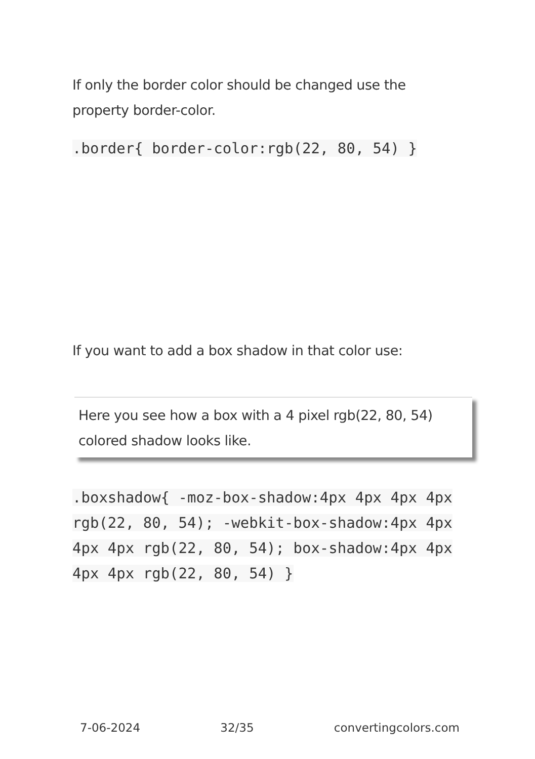If only the border color should be changed use the property border-color.
.border{ border-color:rgb(22, 80, 54) }
If you want to add a box shadow in that color use:
Here you see how a box with a 4 pixel rgb(22, 80, 54) colored shadow looks like.
.boxshadow{ -moz-box-shadow:4px 4px 4px 4px rgb(22, 80, 54); -webkit-box-shadow:4px 4px 4px 4px rgb(22, 80, 54); box-shadow:4px 4px 4px 4px rgb(22, 80, 54) }
7-06-2024 32/35 convertingcolors.com